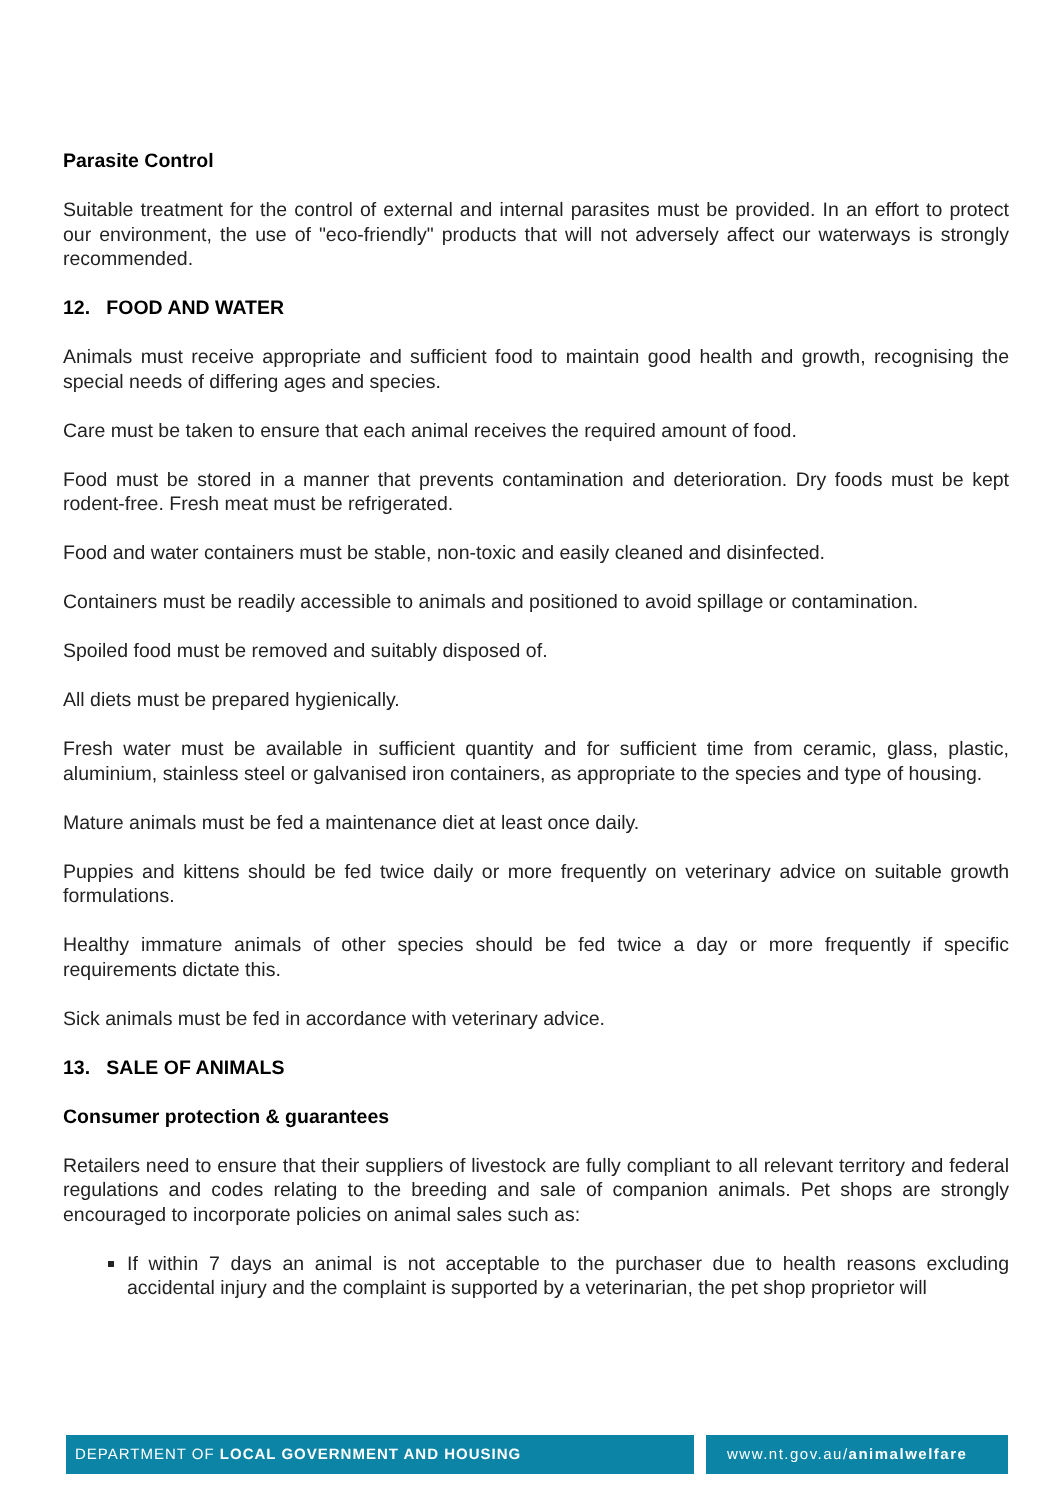Parasite Control
Suitable treatment for the control of external and internal parasites must be provided. In an effort to protect our environment, the use of "eco-friendly" products that will not adversely affect our waterways is strongly recommended.
12. FOOD AND WATER
Animals must receive appropriate and sufficient food to maintain good health and growth, recognising the special needs of differing ages and species.
Care must be taken to ensure that each animal receives the required amount of food.
Food must be stored in a manner that prevents contamination and deterioration. Dry foods must be kept rodent-free. Fresh meat must be refrigerated.
Food and water containers must be stable, non-toxic and easily cleaned and disinfected.
Containers must be readily accessible to animals and positioned to avoid spillage or contamination.
Spoiled food must be removed and suitably disposed of.
All diets must be prepared hygienically.
Fresh water must be available in sufficient quantity and for sufficient time from ceramic, glass, plastic, aluminium, stainless steel or galvanised iron containers, as appropriate to the species and type of housing.
Mature animals must be fed a maintenance diet at least once daily.
Puppies and kittens should be fed twice daily or more frequently on veterinary advice on suitable growth formulations.
Healthy immature animals of other species should be fed twice a day or more frequently if specific requirements dictate this.
Sick animals must be fed in accordance with veterinary advice.
13. SALE OF ANIMALS
Consumer protection & guarantees
Retailers need to ensure that their suppliers of livestock are fully compliant to all relevant territory and federal regulations and codes relating to the breeding and sale of companion animals. Pet shops are strongly encouraged to incorporate policies on animal sales such as:
If within 7 days an animal is not acceptable to the purchaser due to health reasons excluding accidental injury and the complaint is supported by a veterinarian, the pet shop proprietor will
DEPARTMENT OF LOCAL GOVERNMENT AND HOUSING
www.nt.gov.au/animalwelfare